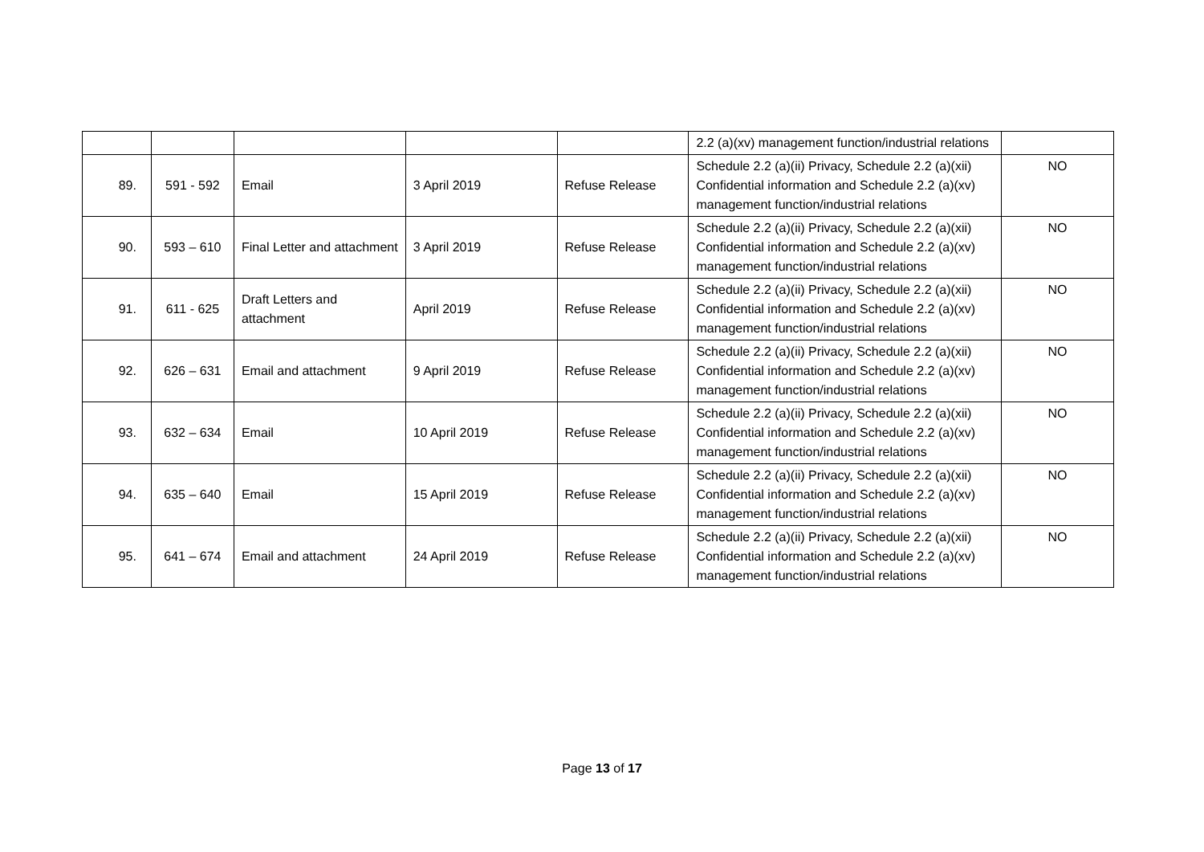| | | | | | 2.2 (a)(xv) management function/industrial relations | |
| 89. | 591 - 592 | Email | 3 April 2019 | Refuse Release | Schedule 2.2 (a)(ii) Privacy, Schedule 2.2 (a)(xii) Confidential information and Schedule 2.2 (a)(xv) management function/industrial relations | NO |
| 90. | 593 – 610 | Final Letter and attachment | 3 April 2019 | Refuse Release | Schedule 2.2 (a)(ii) Privacy, Schedule 2.2 (a)(xii) Confidential information and Schedule 2.2 (a)(xv) management function/industrial relations | NO |
| 91. | 611 - 625 | Draft Letters and attachment | April 2019 | Refuse Release | Schedule 2.2 (a)(ii) Privacy, Schedule 2.2 (a)(xii) Confidential information and Schedule 2.2 (a)(xv) management function/industrial relations | NO |
| 92. | 626 – 631 | Email and attachment | 9 April 2019 | Refuse Release | Schedule 2.2 (a)(ii) Privacy, Schedule 2.2 (a)(xii) Confidential information and Schedule 2.2 (a)(xv) management function/industrial relations | NO |
| 93. | 632 – 634 | Email | 10 April 2019 | Refuse Release | Schedule 2.2 (a)(ii) Privacy, Schedule 2.2 (a)(xii) Confidential information and Schedule 2.2 (a)(xv) management function/industrial relations | NO |
| 94. | 635 – 640 | Email | 15 April 2019 | Refuse Release | Schedule 2.2 (a)(ii) Privacy, Schedule 2.2 (a)(xii) Confidential information and Schedule 2.2 (a)(xv) management function/industrial relations | NO |
| 95. | 641 – 674 | Email and attachment | 24 April 2019 | Refuse Release | Schedule 2.2 (a)(ii) Privacy, Schedule 2.2 (a)(xii) Confidential information and Schedule 2.2 (a)(xv) management function/industrial relations | NO |
Page 13 of 17